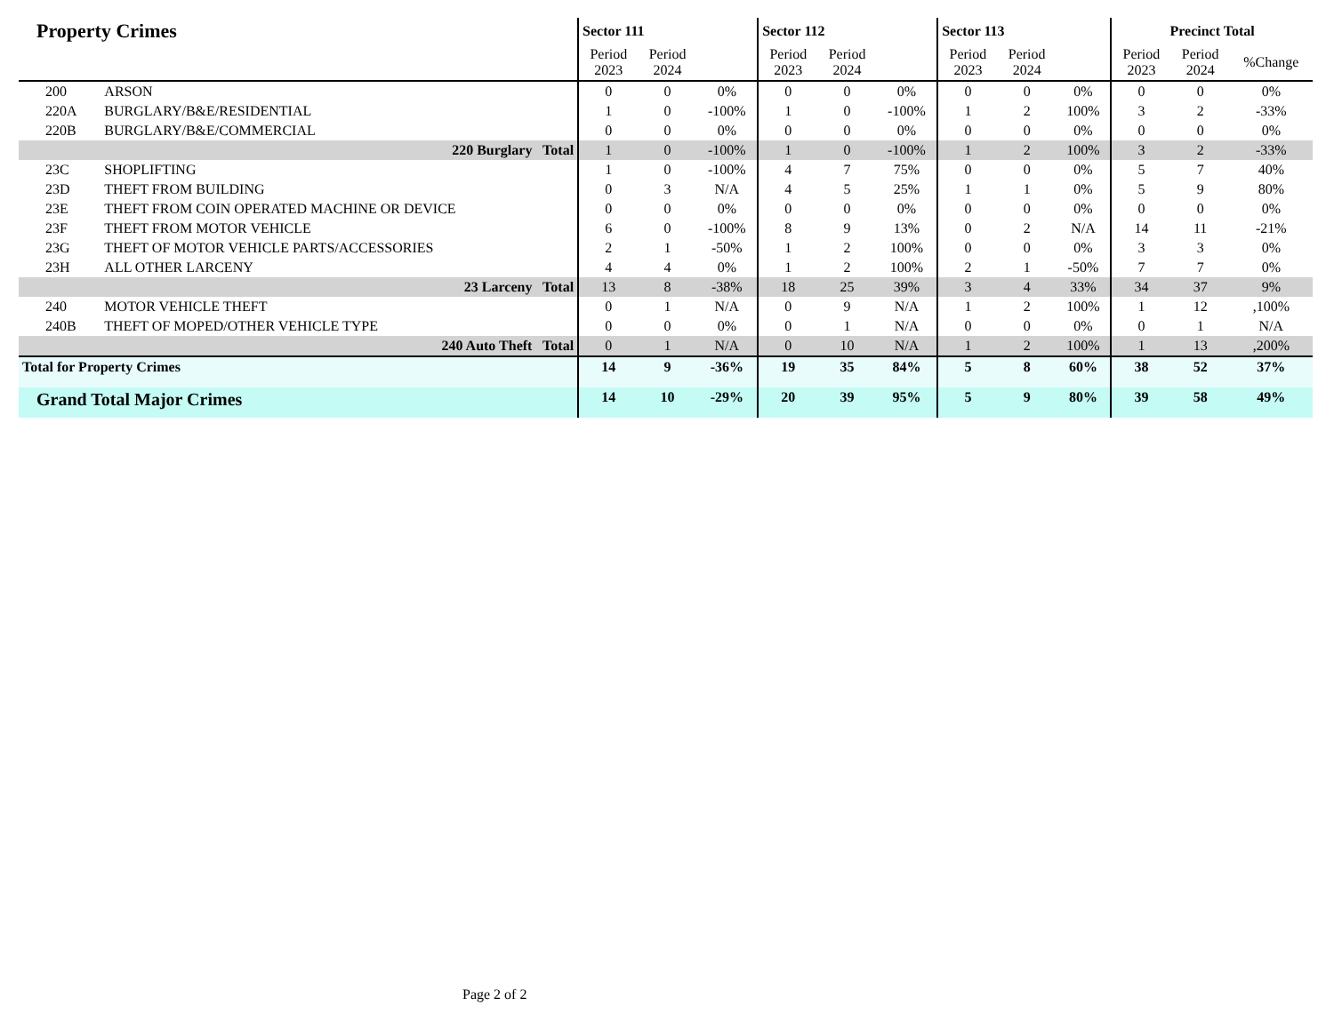| Property Crimes | | Sector 111 | | | Sector 112 | | | Sector 113 | | | Precinct Total | | |
| --- | --- | --- | --- | --- | --- | --- | --- | --- | --- | --- | --- | --- | --- |
| | | Period 2023 | Period 2024 | | Period 2023 | Period 2024 | | Period 2023 | Period 2024 | | Period 2023 | Period 2024 | %Change |
| 200 | ARSON | 0 | 0 | 0% | 0 | 0 | 0% | 0 | 0 | 0% | 0 | 0 | 0% |
| 220A | BURGLARY/B&E/RESIDENTIAL | 1 | 0 | -100% | 1 | 0 | -100% | 1 | 2 | 100% | 3 | 2 | -33% |
| 220B | BURGLARY/B&E/COMMERCIAL | 0 | 0 | 0% | 0 | 0 | 0% | 0 | 0 | 0% | 0 | 0 | 0% |
| 220 Burglary Total | | 1 | 0 | -100% | 1 | 0 | -100% | 1 | 2 | 100% | 3 | 2 | -33% |
| 23C | SHOPLIFTING | 1 | 0 | -100% | 4 | 7 | 75% | 0 | 0 | 0% | 5 | 7 | 40% |
| 23D | THEFT FROM BUILDING | 0 | 3 | N/A | 4 | 5 | 25% | 1 | 1 | 0% | 5 | 9 | 80% |
| 23E | THEFT FROM COIN OPERATED MACHINE OR DEVICE | 0 | 0 | 0% | 0 | 0 | 0% | 0 | 0 | 0% | 0 | 0 | 0% |
| 23F | THEFT FROM MOTOR VEHICLE | 6 | 0 | -100% | 8 | 9 | 13% | 0 | 2 | N/A | 14 | 11 | -21% |
| 23G | THEFT OF MOTOR VEHICLE PARTS/ACCESSORIES | 2 | 1 | -50% | 1 | 2 | 100% | 0 | 0 | 0% | 3 | 3 | 0% |
| 23H | ALL OTHER LARCENY | 4 | 4 | 0% | 1 | 2 | 100% | 2 | 1 | -50% | 7 | 7 | 0% |
| 23 Larceny Total | | 13 | 8 | -38% | 18 | 25 | 39% | 3 | 4 | 33% | 34 | 37 | 9% |
| 240 | MOTOR VEHICLE THEFT | 0 | 1 | N/A | 0 | 9 | N/A | 1 | 2 | 100% | 1 | 12 | ,100% |
| 240B | THEFT OF MOPED/OTHER VEHICLE TYPE | 0 | 0 | 0% | 0 | 1 | N/A | 0 | 0 | 0% | 0 | 1 | N/A |
| 240 Auto Theft Total | | 0 | 1 | N/A | 0 | 10 | N/A | 1 | 2 | 100% | 1 | 13 | ,200% |
| Total for Property Crimes | | 14 | 9 | -36% | 19 | 35 | 84% | 5 | 8 | 60% | 38 | 52 | 37% |
| Grand Total Major Crimes | | 14 | 10 | -29% | 20 | 39 | 95% | 5 | 9 | 80% | 39 | 58 | 49% |
Page 2 of 2